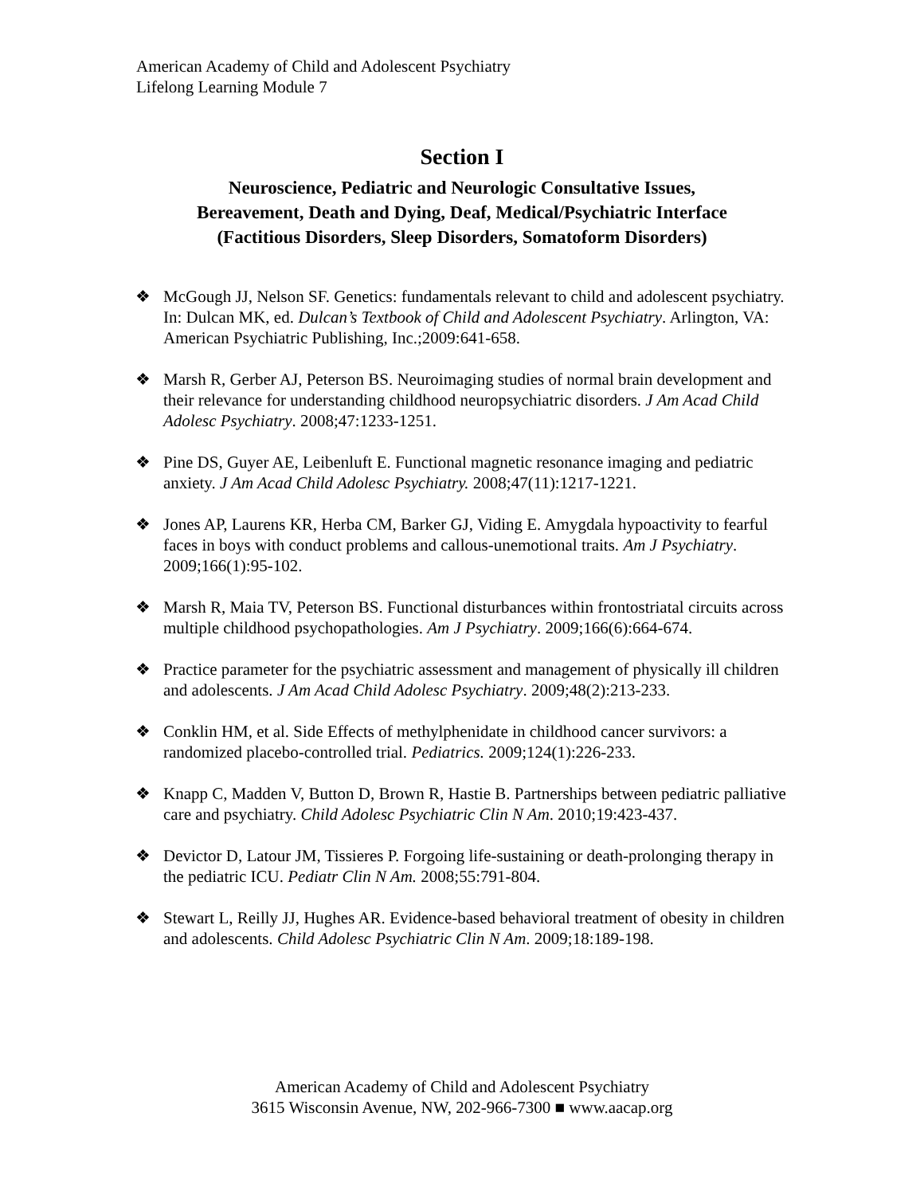American Academy of Child and Adolescent Psychiatry
Lifelong Learning Module 7
Section I
Neuroscience, Pediatric and Neurologic Consultative Issues,
Bereavement, Death and Dying, Deaf, Medical/Psychiatric Interface
(Factitious Disorders, Sleep Disorders, Somatoform Disorders)
❖ McGough JJ, Nelson SF. Genetics: fundamentals relevant to child and adolescent psychiatry. In: Dulcan MK, ed. Dulcan’s Textbook of Child and Adolescent Psychiatry. Arlington, VA: American Psychiatric Publishing, Inc.;2009:641-658.
❖ Marsh R, Gerber AJ, Peterson BS. Neuroimaging studies of normal brain development and their relevance for understanding childhood neuropsychiatric disorders. J Am Acad Child Adolesc Psychiatry. 2008;47:1233-1251.
❖ Pine DS, Guyer AE, Leibenluft E. Functional magnetic resonance imaging and pediatric anxiety. J Am Acad Child Adolesc Psychiatry. 2008;47(11):1217-1221.
❖ Jones AP, Laurens KR, Herba CM, Barker GJ, Viding E. Amygdala hypoactivity to fearful faces in boys with conduct problems and callous-unemotional traits. Am J Psychiatry. 2009;166(1):95-102.
❖ Marsh R, Maia TV, Peterson BS. Functional disturbances within frontostriatal circuits across multiple childhood psychopathologies. Am J Psychiatry. 2009;166(6):664-674.
❖ Practice parameter for the psychiatric assessment and management of physically ill children and adolescents. J Am Acad Child Adolesc Psychiatry. 2009;48(2):213-233.
❖ Conklin HM, et al. Side Effects of methylphenidate in childhood cancer survivors: a randomized placebo-controlled trial. Pediatrics. 2009;124(1):226-233.
❖ Knapp C, Madden V, Button D, Brown R, Hastie B. Partnerships between pediatric palliative care and psychiatry. Child Adolesc Psychiatric Clin N Am. 2010;19:423-437.
❖ Devictor D, Latour JM, Tissieres P. Forgoing life-sustaining or death-prolonging therapy in the pediatric ICU. Pediatr Clin N Am. 2008;55:791-804.
❖ Stewart L, Reilly JJ, Hughes AR. Evidence-based behavioral treatment of obesity in children and adolescents. Child Adolesc Psychiatric Clin N Am. 2009;18:189-198.
American Academy of Child and Adolescent Psychiatry
3615 Wisconsin Avenue, NW, 202-966-7300 ■ www.aacap.org